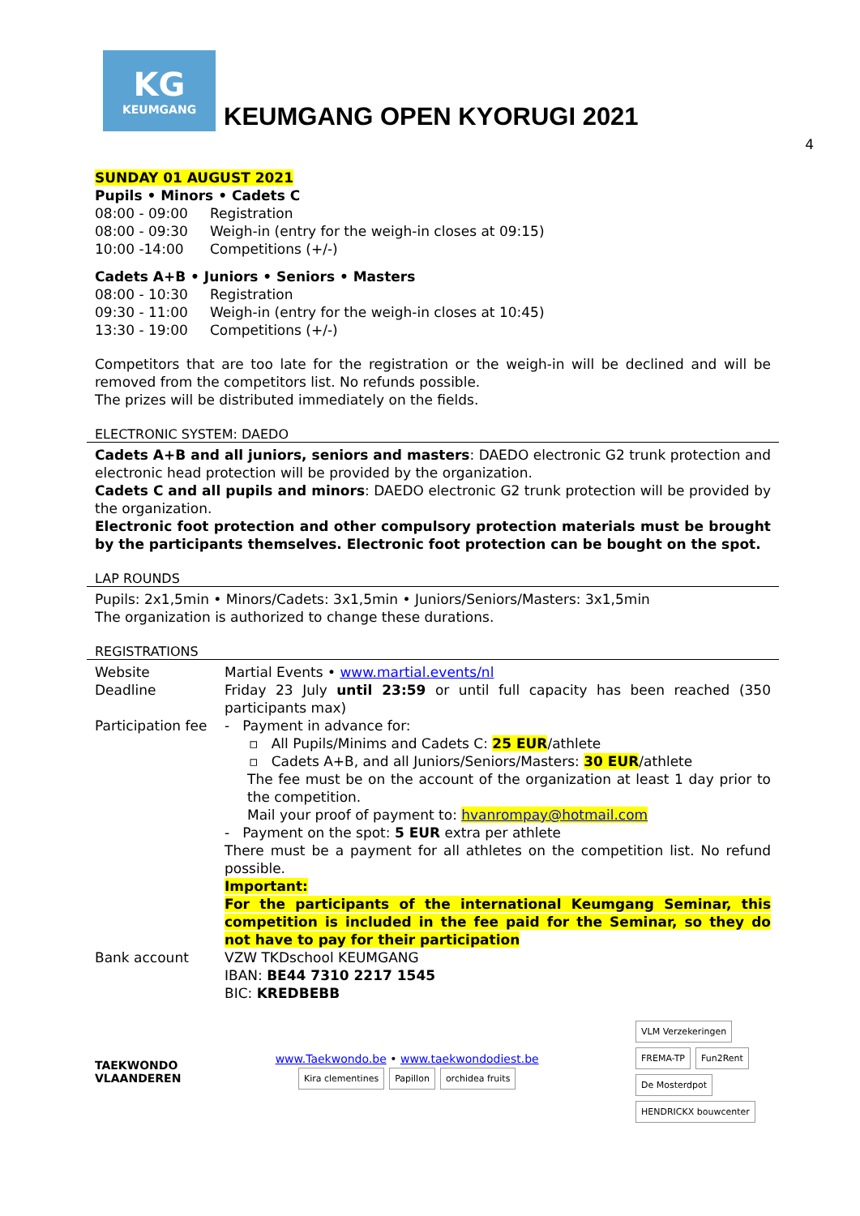KG
KEUMGANG
KEUMGANG OPEN KYORUGI 2021
4
SUNDAY 01 AUGUST 2021
Pupils • Minors • Cadets C
| 08:00 - 09:00 | Registration |
| 08:00 - 09:30 | Weigh-in (entry for the weigh-in closes at 09:15) |
| 10:00 -14:00 | Competitions (+/-) |
Cadets A+B • Juniors • Seniors • Masters
| 08:00 - 10:30 | Registration |
| 09:30 - 11:00 | Weigh-in (entry for the weigh-in closes at 10:45) |
| 13:30 - 19:00 | Competitions (+/-) |
Competitors that are too late for the registration or the weigh-in will be declined and will be removed from the competitors list. No refunds possible.
The prizes will be distributed immediately on the fields.
ELECTRONIC SYSTEM: DAEDO
Cadets A+B and all juniors, seniors and masters: DAEDO electronic G2 trunk protection and electronic head protection will be provided by the organization.
Cadets C and all pupils and minors: DAEDO electronic G2 trunk protection will be provided by the organization.
Electronic foot protection and other compulsory protection materials must be brought by the participants themselves. Electronic foot protection can be bought on the spot.
LAP ROUNDS
Pupils: 2x1,5min • Minors/Cadets: 3x1,5min • Juniors/Seniors/Masters: 3x1,5min
The organization is authorized to change these durations.
REGISTRATIONS
| Website | Martial Events • www.martial.events/nl |
| Deadline | Friday 23 July until 23:59 or until full capacity has been reached (350 participants max) |
| Participation fee | - Payment in advance for: ▫ All Pupils/Minims and Cadets C: 25 EUR /athlete ▫ Cadets A+B, and all Juniors/Seniors/Masters: 30 EUR /athlete The fee must be on the account of the organization at least 1 day prior to the competition. Mail your proof of payment to: hvanrompay@hotmail.com - Payment on the spot: 5 EUR extra per athlete There must be a payment for all athletes on the competition list. No refund possible. Important: For the participants of the international Keumgang Seminar, this competition is included in the fee paid for the Seminar, so they do not have to pay for their participation |
| Bank account | VZW TKDschool KEUMGANG IBAN: BE44 7310 2217 1545 BIC: KREDBEBB |
TAEKWONDO
VLAANDEREN
www.Taekwondo.be • www.taekwondodiest.be
Kira clementines Papillon orchidea fruits
VLM Verzekeringen FREMA-TP Fun2Rent De Mosterdpot HENDRICKX bouwcenter